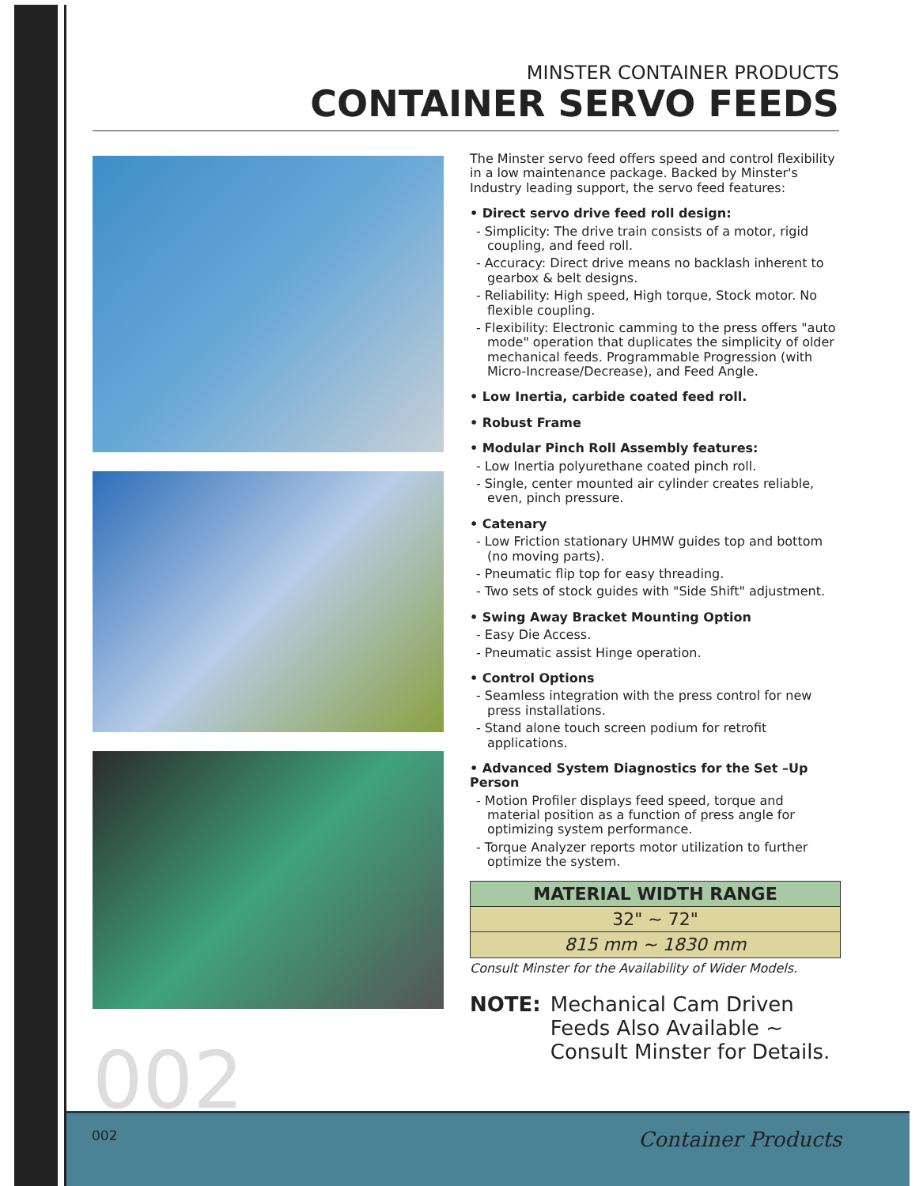MINSTER CONTAINER PRODUCTS
CONTAINER SERVO FEEDS
The Minster servo feed offers speed and control flexibility in a low maintenance package. Backed by Minster's Industry leading support, the servo feed features:
• Direct servo drive feed roll design:
- Simplicity: The drive train consists of a motor, rigid coupling, and feed roll.
- Accuracy: Direct drive means no backlash inherent to gearbox & belt designs.
- Reliability: High speed, High torque, Stock motor. No flexible coupling.
- Flexibility: Electronic camming to the press offers "auto mode" operation that duplicates the simplicity of older mechanical feeds. Programmable Progression (with Micro-Increase/Decrease), and Feed Angle.
• Low Inertia, carbide coated feed roll.
• Robust Frame
• Modular Pinch Roll Assembly features:
- Low Inertia polyurethane coated pinch roll.
- Single, center mounted air cylinder creates reliable, even, pinch pressure.
• Catenary
- Low Friction stationary UHMW guides top and bottom (no moving parts).
- Pneumatic flip top for easy threading.
- Two sets of stock guides with "Side Shift" adjustment.
• Swing Away Bracket Mounting Option
- Easy Die Access.
- Pneumatic assist Hinge operation.
• Control Options
- Seamless integration with the press control for new press installations.
- Stand alone touch screen podium for retrofit applications.
• Advanced System Diagnostics for the Set –Up Person
- Motion Profiler displays feed speed, torque and material position as a function of press angle for optimizing system performance.
- Torque Analyzer reports motor utilization to further optimize the system.
| MATERIAL WIDTH RANGE |
| --- |
| 32" ~ 72" |
| 815 mm ~ 1830 mm |
Consult Minster for the Availability of Wider Models.
NOTE: Mechanical Cam Driven Feeds Also Available ~ Consult Minster for Details.
002
002 Container Products